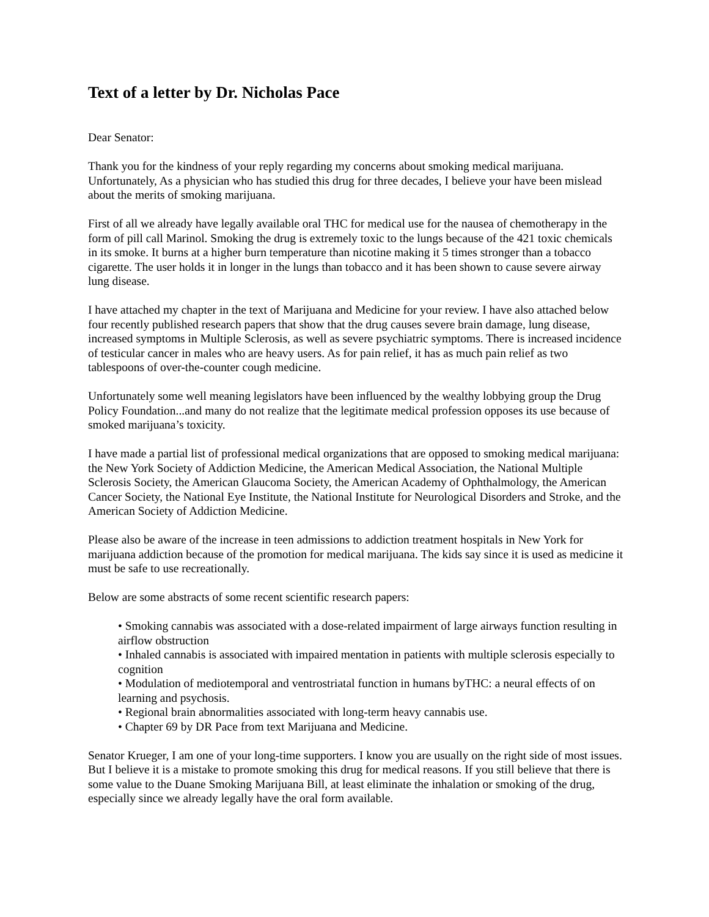Text of a letter by Dr. Nicholas Pace
Dear Senator:
Thank you for the kindness of your reply regarding my concerns about smoking medical marijuana. Unfortunately, As a physician who has studied this drug for three decades, I believe your have been mislead about the merits of smoking marijuana.
First of all we already have legally available oral THC for medical use for the nausea of chemotherapy in the form of pill call Marinol. Smoking the drug is extremely toxic to the lungs because of the 421 toxic chemicals in its smoke. It burns at a higher burn temperature than nicotine making it 5 times stronger than a tobacco cigarette. The user holds it in longer in the lungs than tobacco and it has been shown to cause severe airway lung disease.
I have attached my chapter in the text of Marijuana and Medicine for your review. I have also attached below four recently published research papers that show that the drug causes severe brain damage, lung disease, increased symptoms in Multiple Sclerosis, as well as severe psychiatric symptoms. There is increased incidence of testicular cancer in males who are heavy users. As for pain relief, it has as much pain relief as two tablespoons of over-the-counter cough medicine.
Unfortunately some well meaning legislators have been influenced by the wealthy lobbying group the Drug Policy Foundation...and many do not realize that the legitimate medical profession opposes its use because of smoked marijuana’s toxicity.
I have made a partial list of professional medical organizations that are opposed to smoking medical marijuana: the New York Society of Addiction Medicine, the American Medical Association, the National Multiple Sclerosis Society, the American Glaucoma Society, the American Academy of Ophthalmology, the American Cancer Society, the National Eye Institute, the National Institute for Neurological Disorders and Stroke, and the American Society of Addiction Medicine.
Please also be aware of the increase in teen admissions to addiction treatment hospitals in New York for marijuana addiction because of the promotion for medical marijuana. The kids say since it is used as medicine it must be safe to use recreationally.
Below are some abstracts of some recent scientific research papers:
• Smoking cannabis was associated with a dose-related impairment of large airways function resulting in airflow obstruction
• Inhaled cannabis is associated with impaired mentation in patients with multiple sclerosis especially to cognition
• Modulation of mediotemporal and ventrostriatal function in humans byTHC: a neural effects of on learning and psychosis.
• Regional brain abnormalities associated with long-term heavy cannabis use.
• Chapter 69 by DR Pace from text Marijuana and Medicine.
Senator Krueger, I am one of your long-time supporters. I know you are usually on the right side of most issues. But I believe it is a mistake to promote smoking this drug for medical reasons. If you still believe that there is some value to the Duane Smoking Marijuana Bill, at least eliminate the inhalation or smoking of the drug, especially since we already legally have the oral form available.